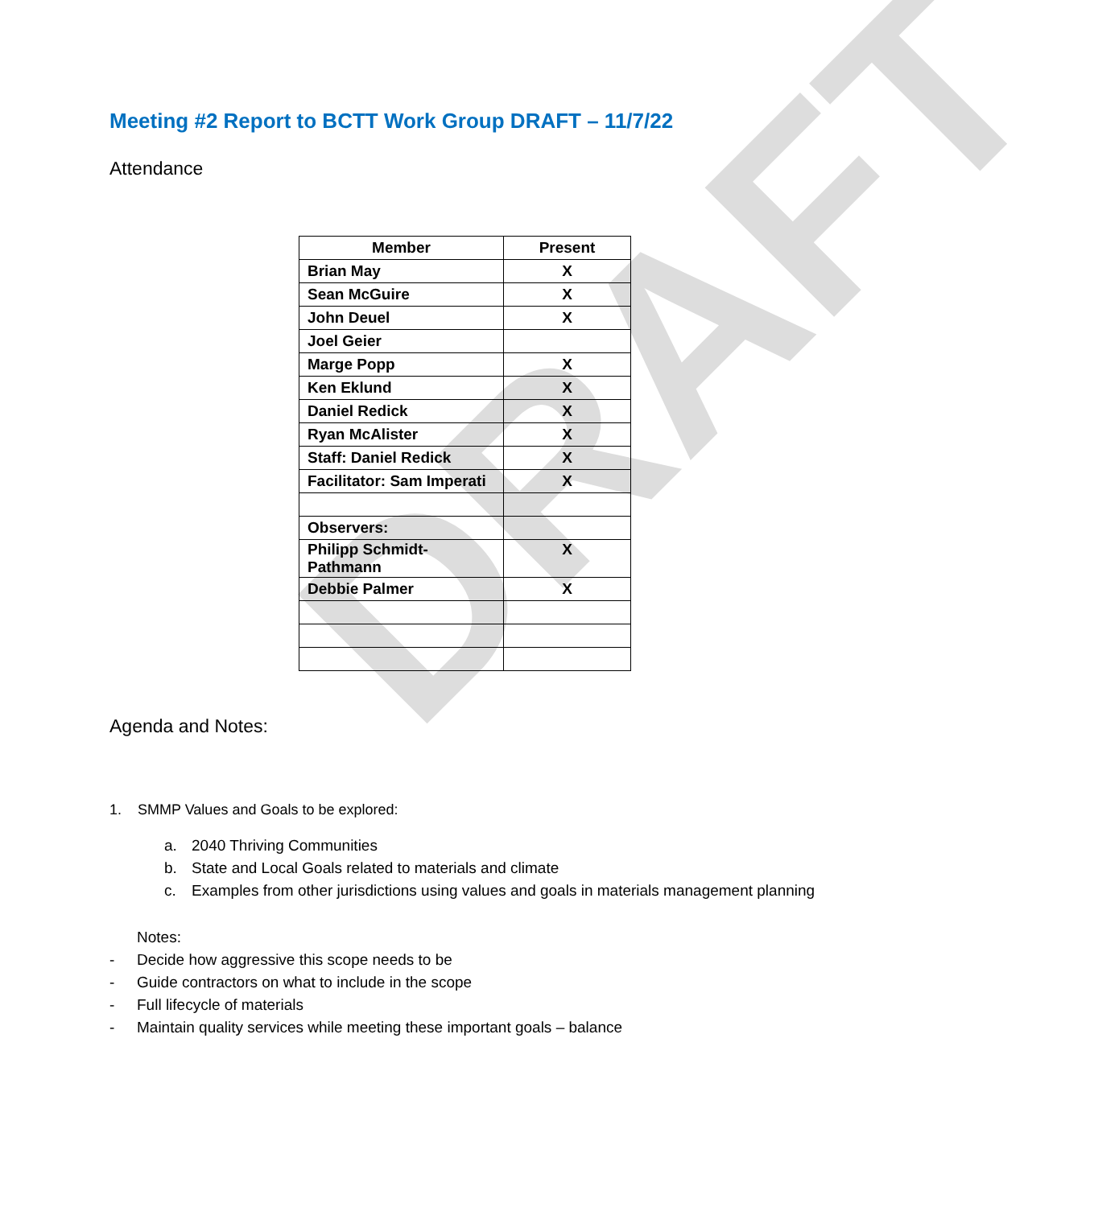DRAFT
Meeting #2 Report to BCTT Work Group DRAFT – 11/7/22
Attendance
| Member | Present |
| --- | --- |
| Brian May | X |
| Sean McGuire | X |
| John Deuel | X |
| Joel Geier | |
| Marge Popp | X |
| Ken Eklund | X |
| Daniel Redick | X |
| Ryan McAlister | X |
| Staff: Daniel Redick | X |
| Facilitator: Sam Imperati | X |
| Observers: | |
| Philipp Schmidt-Pathmann | X |
| Debbie Palmer | X |
Agenda and Notes:
1. SMMP Values and Goals to be explored:
a. 2040 Thriving Communities
b. State and Local Goals related to materials and climate
c. Examples from other jurisdictions using values and goals in materials management planning
Notes:
- Decide how aggressive this scope needs to be
- Guide contractors on what to include in the scope
- Full lifecycle of materials
- Maintain quality services while meeting these important goals – balance